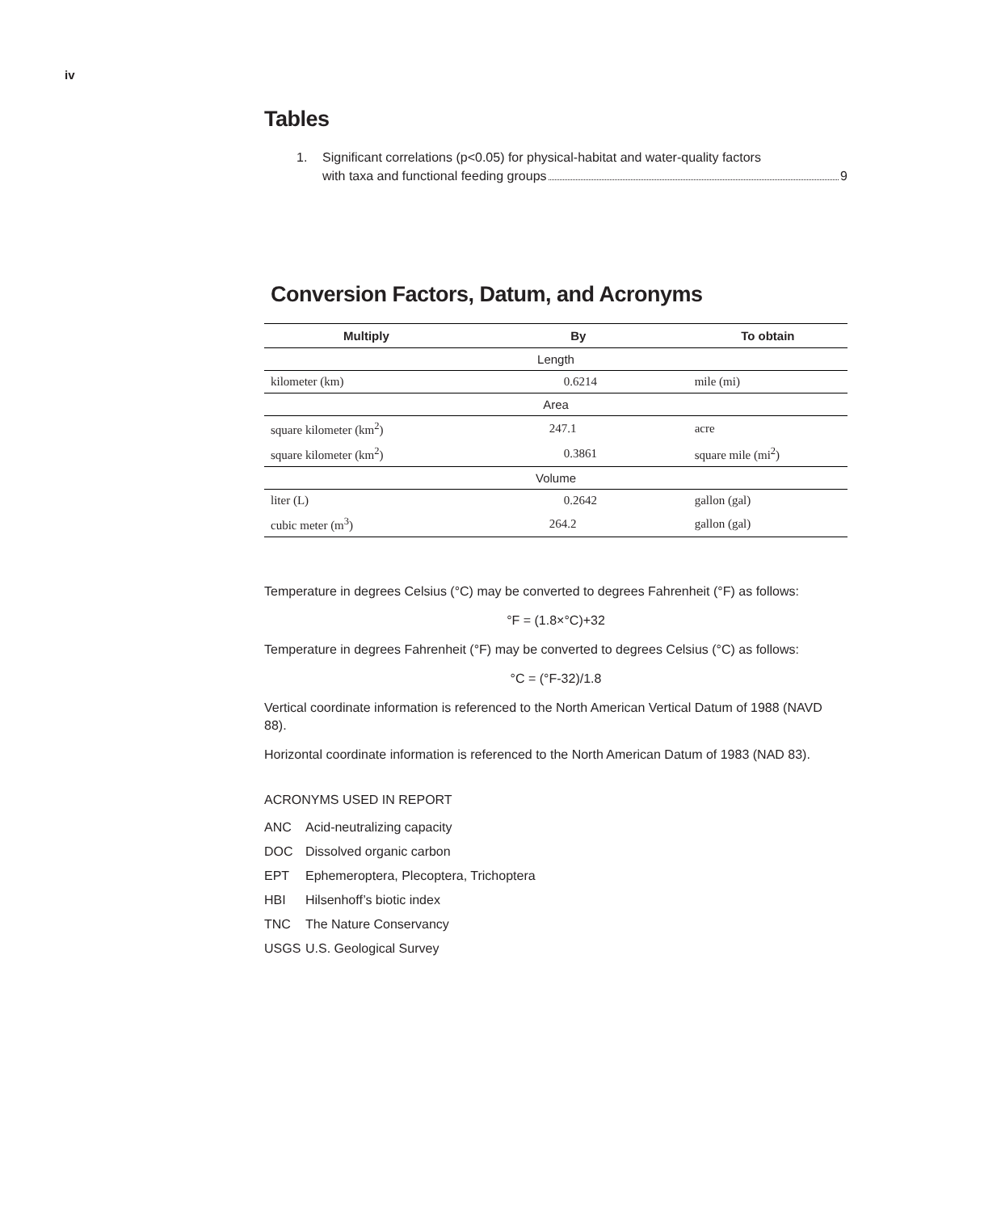iv
Tables
1. Significant correlations (p<0.05) for physical-habitat and water-quality factors
with taxa and functional feeding groups 9
Conversion Factors, Datum, and Acronyms
| Multiply | By | To obtain |
| --- | --- | --- |
| Length | | |
| kilometer (km) | 0.6214 | mile (mi) |
| Area | | |
| square kilometer (km<sup>2</sup>) | 247.1 | acre |
| square kilometer (km<sup>2</sup>) | 0.3861 | square mile (mi<sup>2</sup>) |
| Volume | | |
| liter (L) | 0.2642 | gallon (gal) |
| cubic meter (m<sup>3</sup>) | 264.2 | gallon (gal) |
Temperature in degrees Celsius (°C) may be converted to degrees Fahrenheit (°F) as follows:
°F = (1.8×°C)+32
Temperature in degrees Fahrenheit (°F) may be converted to degrees Celsius (°C) as follows:
°C = (°F-32)/1.8
Vertical coordinate information is referenced to the North American Vertical Datum of 1988 (NAVD 88).
Horizontal coordinate information is referenced to the North American Datum of 1983 (NAD 83).
ACRONYMS USED IN REPORT
ANC Acid-neutralizing capacity
DOC Dissolved organic carbon
EPT Ephemeroptera, Plecoptera, Trichoptera
HBI Hilsenhoff’s biotic index
TNC The Nature Conservancy
USGS U.S. Geological Survey